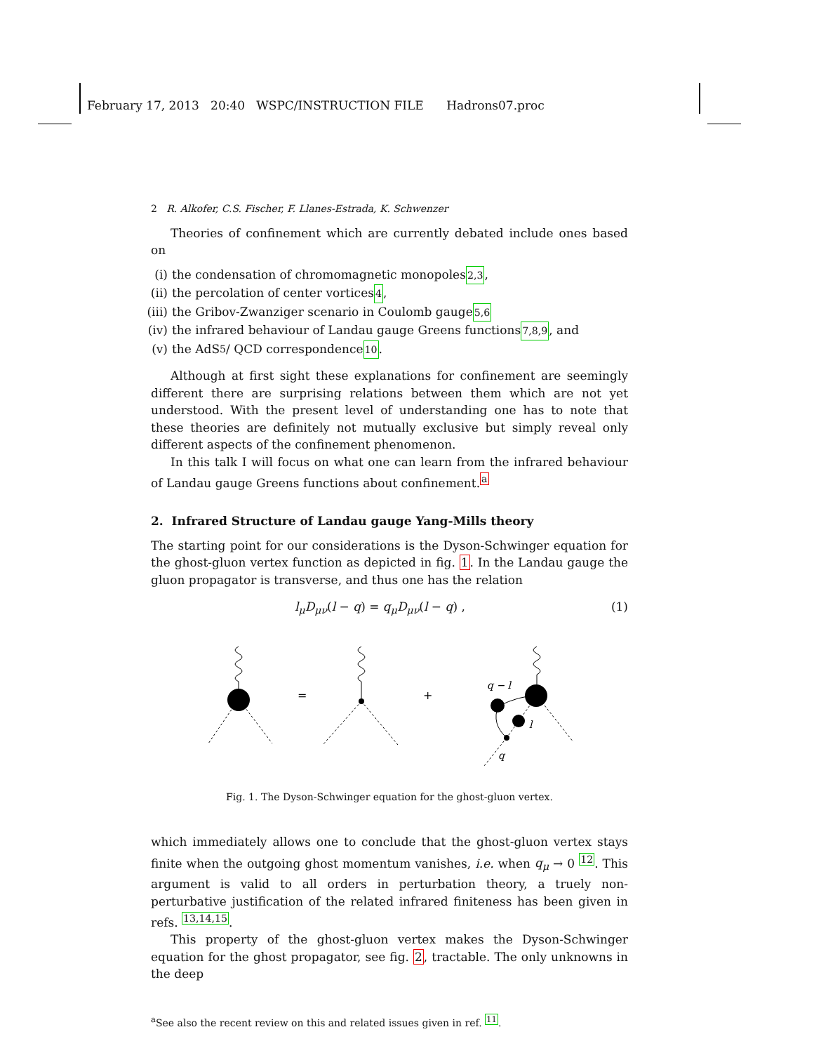February 17, 2013 20:40 WSPC/INSTRUCTION FILE Hadrons07.proc
2 R. Alkofer, C.S. Fischer, F. Llanes-Estrada, K. Schwenzer
Theories of confinement which are currently debated include ones based on
(i) the condensation of chromomagnetic monopoles <sup>2,3</sup>,
(ii) the percolation of center vortices <sup>4</sup>,
(iii) the Gribov-Zwanziger scenario in Coulomb gauge <sup>5,6</sup>
(iv) the infrared behaviour of Landau gauge Greens functions <sup>7,8,9</sup>, and
(v) the AdS<sub>5</sub> / QCD correspondence <sup>10</sup>.
Although at first sight these explanations for confinement are seemingly different there are surprising relations between them which are not yet understood. With the present level of understanding one has to note that these theories are definitely not mutually exclusive but simply reveal only different aspects of the confinement phenomenon.
In this talk I will focus on what one can learn from the infrared behaviour of Landau gauge Greens functions about confinement.<sup>a</sup>
2. Infrared Structure of Landau gauge Yang-Mills theory
The starting point for our considerations is the Dyson-Schwinger equation for the ghost-gluon vertex function as depicted in fig. 1. In the Landau gauge the gluon propagator is transverse, and thus one has the relation
l<sub>μ</sub>D<sub>μν</sub>(l − q) = q<sub>μ</sub>D<sub>μν</sub>(l − q) , (1)
=
+
q − l
l
q
Fig. 1. The Dyson-Schwinger equation for the ghost-gluon vertex.
which immediately allows one to conclude that the ghost-gluon vertex stays finite when the outgoing ghost momentum vanishes, i.e. when q<sub>μ</sub> → 0 <sup>12</sup>. This argument is valid to all orders in perturbation theory, a truely non-perturbative justification of the related infrared finiteness has been given in refs. <sup>13,14,15</sup>.
This property of the ghost-gluon vertex makes the Dyson-Schwinger equation for the ghost propagator, see fig. 2, tractable. The only unknowns in the deep
<sup>a</sup> See also the recent review on this and related issues given in ref. <sup>11</sup>.